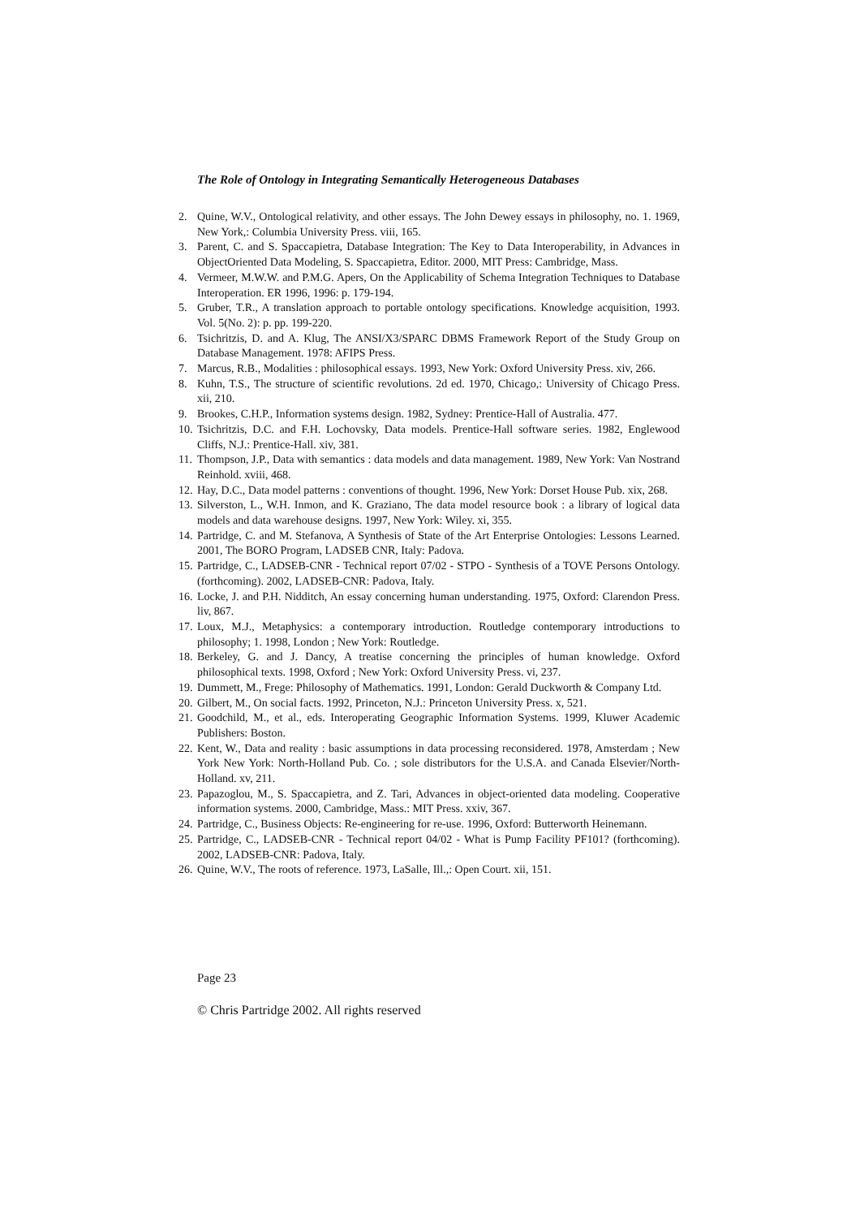The Role of Ontology in Integrating Semantically Heterogeneous Databases
2. Quine, W.V., Ontological relativity, and other essays. The John Dewey essays in philosophy, no. 1. 1969, New York,: Columbia University Press. viii, 165.
3. Parent, C. and S. Spaccapietra, Database Integration: The Key to Data Interoperability, in Advances in ObjectOriented Data Modeling, S. Spaccapietra, Editor. 2000, MIT Press: Cambridge, Mass.
4. Vermeer, M.W.W. and P.M.G. Apers, On the Applicability of Schema Integration Techniques to Database Interoperation. ER 1996, 1996: p. 179-194.
5. Gruber, T.R., A translation approach to portable ontology specifications. Knowledge acquisition, 1993. Vol. 5(No. 2): p. pp. 199-220.
6. Tsichritzis, D. and A. Klug, The ANSI/X3/SPARC DBMS Framework Report of the Study Group on Database Management. 1978: AFIPS Press.
7. Marcus, R.B., Modalities : philosophical essays. 1993, New York: Oxford University Press. xiv, 266.
8. Kuhn, T.S., The structure of scientific revolutions. 2d ed. 1970, Chicago,: University of Chicago Press. xii, 210.
9. Brookes, C.H.P., Information systems design. 1982, Sydney: Prentice-Hall of Australia. 477.
10. Tsichritzis, D.C. and F.H. Lochovsky, Data models. Prentice-Hall software series. 1982, Englewood Cliffs, N.J.: Prentice-Hall. xiv, 381.
11. Thompson, J.P., Data with semantics : data models and data management. 1989, New York: Van Nostrand Reinhold. xviii, 468.
12. Hay, D.C., Data model patterns : conventions of thought. 1996, New York: Dorset House Pub. xix, 268.
13. Silverston, L., W.H. Inmon, and K. Graziano, The data model resource book : a library of logical data models and data warehouse designs. 1997, New York: Wiley. xi, 355.
14. Partridge, C. and M. Stefanova, A Synthesis of State of the Art Enterprise Ontologies: Lessons Learned. 2001, The BORO Program, LADSEB CNR, Italy: Padova.
15. Partridge, C., LADSEB-CNR - Technical report 07/02 - STPO - Synthesis of a TOVE Persons Ontology. (forthcoming). 2002, LADSEB-CNR: Padova, Italy.
16. Locke, J. and P.H. Nidditch, An essay concerning human understanding. 1975, Oxford: Clarendon Press. liv, 867.
17. Loux, M.J., Metaphysics: a contemporary introduction. Routledge contemporary introductions to philosophy; 1. 1998, London ; New York: Routledge.
18. Berkeley, G. and J. Dancy, A treatise concerning the principles of human knowledge. Oxford philosophical texts. 1998, Oxford ; New York: Oxford University Press. vi, 237.
19. Dummett, M., Frege: Philosophy of Mathematics. 1991, London: Gerald Duckworth & Company Ltd.
20. Gilbert, M., On social facts. 1992, Princeton, N.J.: Princeton University Press. x, 521.
21. Goodchild, M., et al., eds. Interoperating Geographic Information Systems. 1999, Kluwer Academic Publishers: Boston.
22. Kent, W., Data and reality : basic assumptions in data processing reconsidered. 1978, Amsterdam ; New York New York: North-Holland Pub. Co. ; sole distributors for the U.S.A. and Canada Elsevier/North-Holland. xv, 211.
23. Papazoglou, M., S. Spaccapietra, and Z. Tari, Advances in object-oriented data modeling. Cooperative information systems. 2000, Cambridge, Mass.: MIT Press. xxiv, 367.
24. Partridge, C., Business Objects: Re-engineering for re-use. 1996, Oxford: Butterworth Heinemann.
25. Partridge, C., LADSEB-CNR - Technical report 04/02 - What is Pump Facility PF101? (forthcoming). 2002, LADSEB-CNR: Padova, Italy.
26. Quine, W.V., The roots of reference. 1973, LaSalle, Ill.,: Open Court. xii, 151.
Page 23
© Chris Partridge 2002. All rights reserved